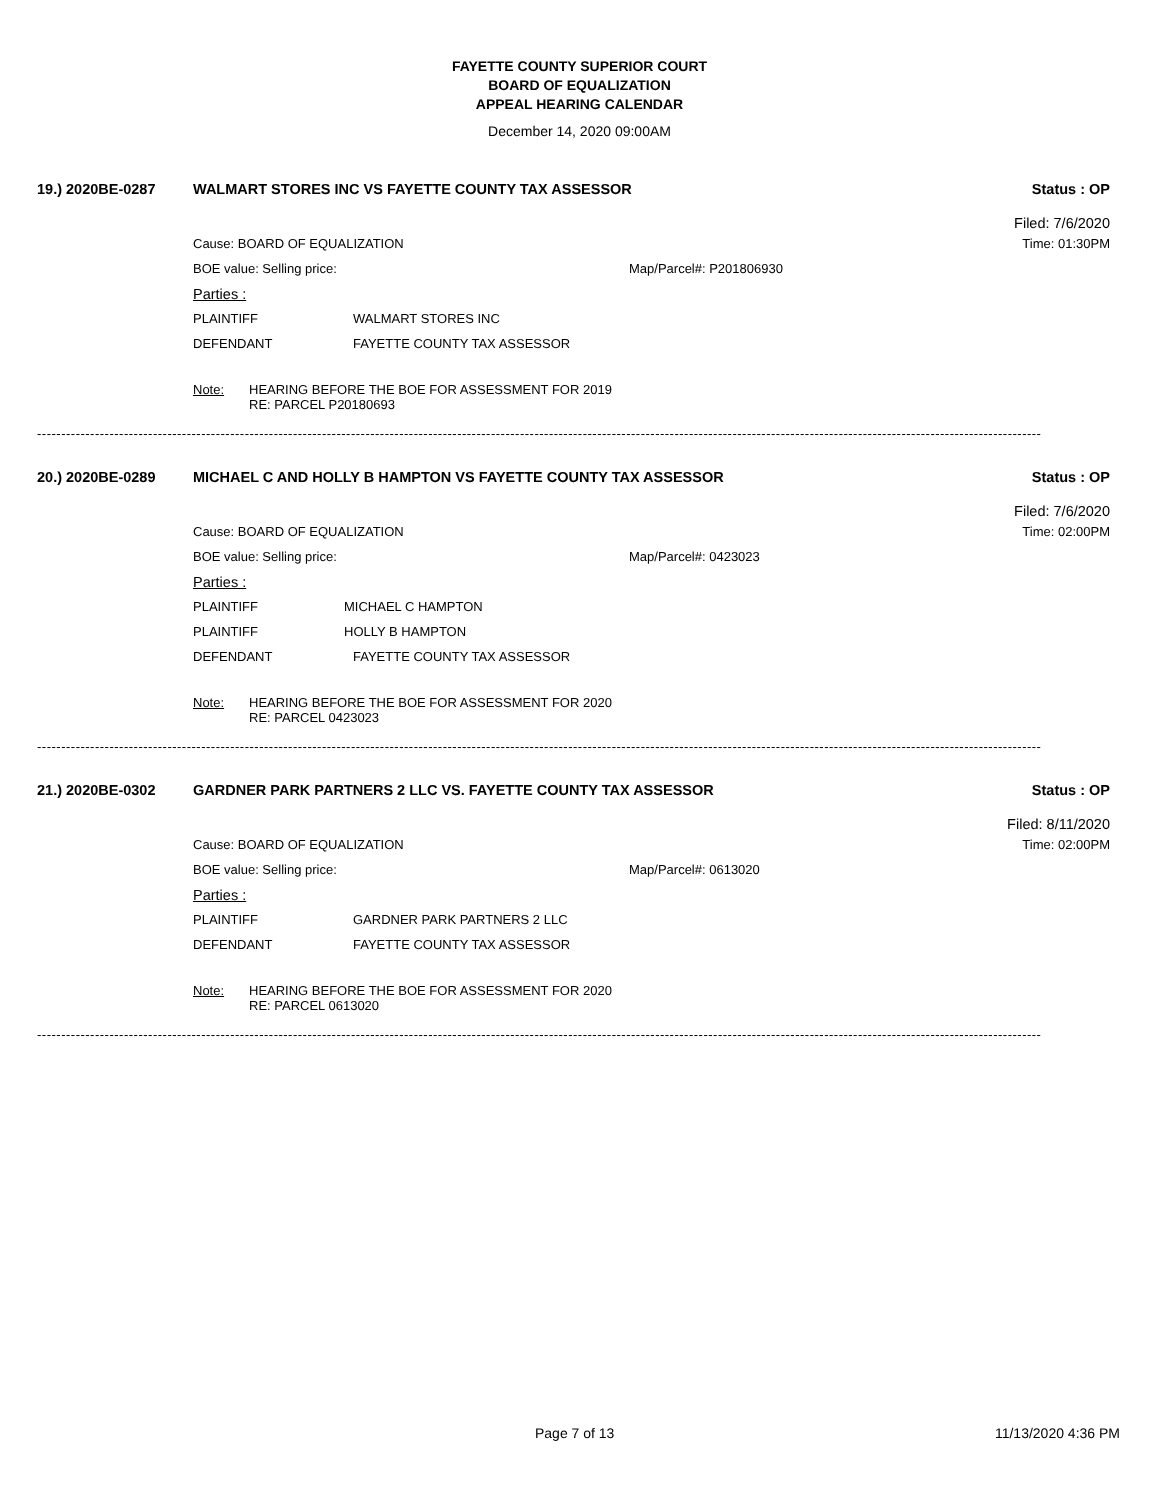FAYETTE COUNTY SUPERIOR COURT
BOARD OF EQUALIZATION
APPEAL HEARING CALENDAR
December 14, 2020 09:00AM
19.) 2020BE-0287 WALMART STORES INC VS FAYETTE COUNTY TAX ASSESSOR Status : OP
Filed: 7/6/2020
Cause: BOARD OF EQUALIZATION Time: 01:30PM
BOE value: Selling price: Map/Parcel#: P201806930
Parties :
PLAINTIFF WALMART STORES INC
DEFENDANT FAYETTE COUNTY TAX ASSESSOR
Note: HEARING BEFORE THE BOE FOR ASSESSMENT FOR 2019
RE: PARCEL P20180693
----------------------------------------------------------------------------------------------------------------------------------------------------------------------------------------------------------------
20.) 2020BE-0289 MICHAEL C AND HOLLY B HAMPTON VS FAYETTE COUNTY TAX ASSESSOR Status : OP
Filed: 7/6/2020
Cause: BOARD OF EQUALIZATION Time: 02:00PM
BOE value: Selling price: Map/Parcel#: 0423023
Parties :
PLAINTIFF MICHAEL C HAMPTON
PLAINTIFF HOLLY B HAMPTON
DEFENDANT FAYETTE COUNTY TAX ASSESSOR
Note: HEARING BEFORE THE BOE FOR ASSESSMENT FOR 2020
RE: PARCEL 0423023
----------------------------------------------------------------------------------------------------------------------------------------------------------------------------------------------------------------
21.) 2020BE-0302 GARDNER PARK PARTNERS 2 LLC VS. FAYETTE COUNTY TAX ASSESSOR Status : OP
Filed: 8/11/2020
Cause: BOARD OF EQUALIZATION Time: 02:00PM
BOE value: Selling price: Map/Parcel#: 0613020
Parties :
PLAINTIFF GARDNER PARK PARTNERS 2 LLC
DEFENDANT FAYETTE COUNTY TAX ASSESSOR
Note: HEARING BEFORE THE BOE FOR ASSESSMENT FOR 2020
RE: PARCEL 0613020
----------------------------------------------------------------------------------------------------------------------------------------------------------------------------------------------------------------
Page 7 of 13 11/13/2020 4:36 PM